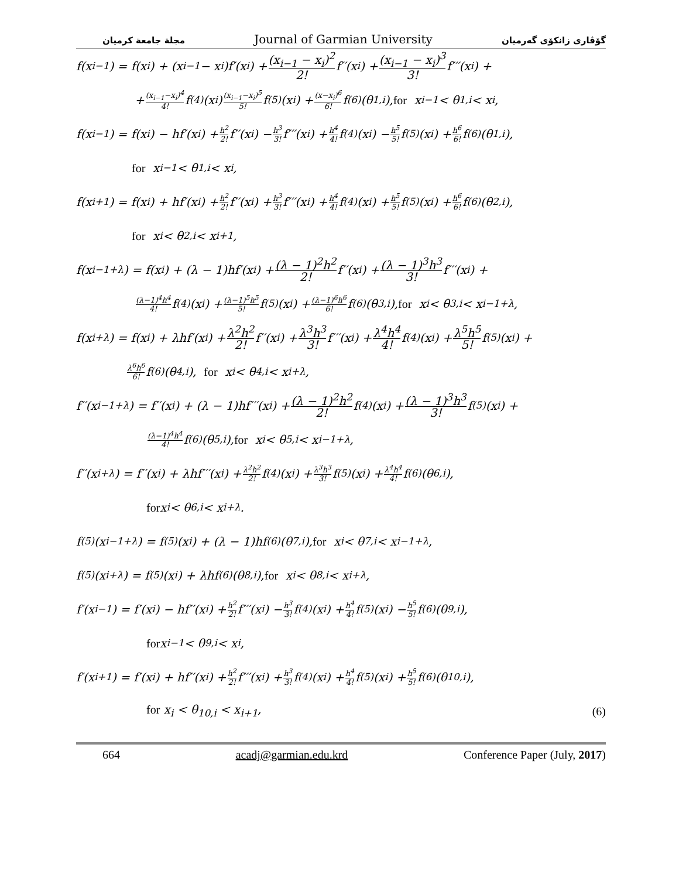مجلة جامعة كرميان Journal of Garmian University گۆڤاری زانكۆی گەرمیان
f(x<sub>i−1</sub>) = f(x<sub>i</sub>) + (x<sub>i−1</sub> − x<sub>i</sub>)f′(x<sub>i</sub>) + (x<sub>i−1</sub> − x<sub>i</sub>)<sup>2</sup> 2! f′′(x<sub>i</sub>) + (x<sub>i−1</sub> − x<sub>i</sub>)<sup>3</sup> 3! f′′′(x<sub>i</sub>) +
+ (x<sub>i−1</sub>−x<sub>i</sub>)<sup>4</sup> 4! f<sup>(4)</sup>(x<sub>i</sub>) (x<sub>i−1</sub>−x<sub>i</sub>)<sup>5</sup> 5! f<sup>(5)</sup>(x<sub>i</sub>) + (x−x<sub>i</sub>)<sup>6</sup> 6! f<sup>(6)</sup>(θ<sub>1,i</sub>), for x<sub>i−1</sub> < θ<sub>1,i</sub> < x<sub>i</sub>,
f(x<sub>i−1</sub>) = f(x<sub>i</sub>) − hf′(x<sub>i</sub>) + h<sup>2</sup> 2! f′′(x<sub>i</sub>) − h<sup>3</sup> 3! f′′′(x<sub>i</sub>) + h<sup>4</sup> 4! f<sup>(4)</sup>(x<sub>i</sub>) − h<sup>5</sup> 5! f<sup>(5)</sup>(x<sub>i</sub>) + h<sup>6</sup> 6! f<sup>(6)</sup>(θ<sub>1,i</sub>),
for x<sub>i−1</sub> < θ<sub>1,i</sub> < x<sub>i</sub>,
f(x<sub>i+1</sub>) = f(x<sub>i</sub>) + hf′(x<sub>i</sub>) + h<sup>2</sup> 2! f′′(x<sub>i</sub>) + h<sup>3</sup> 3! f′′′(x<sub>i</sub>) + h<sup>4</sup> 4! f<sup>(4)</sup>(x<sub>i</sub>) + h<sup>5</sup> 5! f<sup>(5)</sup>(x<sub>i</sub>) + h<sup>6</sup> 6! f<sup>(6)</sup>(θ<sub>2,i</sub>),
for x<sub>i</sub> < θ<sub>2,i</sub> < x<sub>i+1</sub>,
f(x<sub>i−1+λ</sub>) = f(x<sub>i</sub>) + (λ − 1)hf′(x<sub>i</sub>) + (λ − 1)<sup>2</sup>h<sup>2</sup> 2! f′′(x<sub>i</sub>) + (λ − 1)<sup>3</sup>h<sup>3</sup> 3! f′′′(x<sub>i</sub>) +
(λ−1)<sup>4</sup>h<sup>4</sup> 4! f<sup>(4)</sup>(x<sub>i</sub>) + (λ−1)<sup>5</sup>h<sup>5</sup> 5! f<sup>(5)</sup>(x<sub>i</sub>) + (λ−1)<sup>6</sup>h<sup>6</sup> 6! f<sup>(6)</sup>(θ<sub>3,i</sub>), for x<sub>i</sub> < θ<sub>3,i</sub> < x<sub>i−1+λ</sub>,
f(x<sub>i+λ</sub>) = f(x<sub>i</sub>) + λhf′(x<sub>i</sub>) + λ<sup>2</sup>h<sup>2</sup> 2! f′′(x<sub>i</sub>) + λ<sup>3</sup>h<sup>3</sup> 3! f′′′(x<sub>i</sub>) + λ<sup>4</sup>h<sup>4</sup> 4! f<sup>(4)</sup>(x<sub>i</sub>) + λ<sup>5</sup>h<sup>5</sup> 5! f<sup>(5)</sup>(x<sub>i</sub>) +
λ<sup>6</sup>h<sup>6</sup> 6! f<sup>(6)</sup>(θ<sub>4,i</sub>), for x<sub>i</sub> < θ<sub>4,i</sub> < x<sub>i+λ</sub>,
f′′(x<sub>i−1+λ</sub>) = f′′(x<sub>i</sub>) + (λ − 1)hf′′′(x<sub>i</sub>) + (λ − 1)<sup>2</sup>h<sup>2</sup> 2! f<sup>(4)</sup>(x<sub>i</sub>) + (λ − 1)<sup>3</sup>h<sup>3</sup> 3! f<sup>(5)</sup>(x<sub>i</sub>) +
(λ−1)<sup>4</sup>h<sup>4</sup> 4! f<sup>(6)</sup>(θ<sub>5,i</sub>), for x<sub>i</sub> < θ<sub>5,i</sub> < x<sub>i−1+λ</sub>,
f′′(x<sub>i+λ</sub>) = f′′(x<sub>i</sub>) + λhf′′′(x<sub>i</sub>) + λ<sup>2</sup>h<sup>2</sup> 2! f<sup>(4)</sup>(x<sub>i</sub>) + λ<sup>3</sup>h<sup>3</sup> 3! f<sup>(5)</sup>(x<sub>i</sub>) + λ<sup>4</sup>h<sup>4</sup> 4! f<sup>(6)</sup>(θ<sub>6,i</sub>),
for x<sub>i</sub> < θ<sub>6,i</sub> < x<sub>i+λ</sub>.
f<sup>(5)</sup>(x<sub>i−1+λ</sub>) = f<sup>(5)</sup>(x<sub>i</sub>) + (λ − 1)hf<sup>(6)</sup>(θ<sub>7,i</sub>), for x<sub>i</sub> < θ<sub>7,i</sub> < x<sub>i−1+λ</sub>,
f<sup>(5)</sup>(x<sub>i+λ</sub>) = f<sup>(5)</sup>(x<sub>i</sub>) + λhf<sup>(6)</sup>(θ<sub>8,i</sub>), for x<sub>i</sub> < θ<sub>8,i</sub> < x<sub>i+λ</sub>,
f′(x<sub>i−1</sub>) = f′(x<sub>i</sub>) − hf′′(x<sub>i</sub>) + h<sup>2</sup> 2! f′′′(x<sub>i</sub>) − h<sup>3</sup> 3! f<sup>(4)</sup>(x<sub>i</sub>) + h<sup>4</sup> 4! f<sup>(5)</sup>(x<sub>i</sub>) − h<sup>5</sup> 5! f<sup>(6)</sup>(θ<sub>9,i</sub>),
for x<sub>i−1</sub> < θ<sub>9,i</sub> < x<sub>i</sub>,
f′(x<sub>i+1</sub>) = f′(x<sub>i</sub>) + hf′′(x<sub>i</sub>) + h<sup>2</sup> 2! f′′′(x<sub>i</sub>) + h<sup>3</sup> 3! f<sup>(4)</sup>(x<sub>i</sub>) + h<sup>4</sup> 4! f<sup>(5)</sup>(x<sub>i</sub>) + h<sup>5</sup> 5! f<sup>(6)</sup>(θ<sub>10,i</sub>),
for x<sub>i</sub> < θ<sub>10,i</sub> < x<sub>i+1</sub>, (6)
664 acadj@garmian.edu.krd Conference Paper (July, 2017)